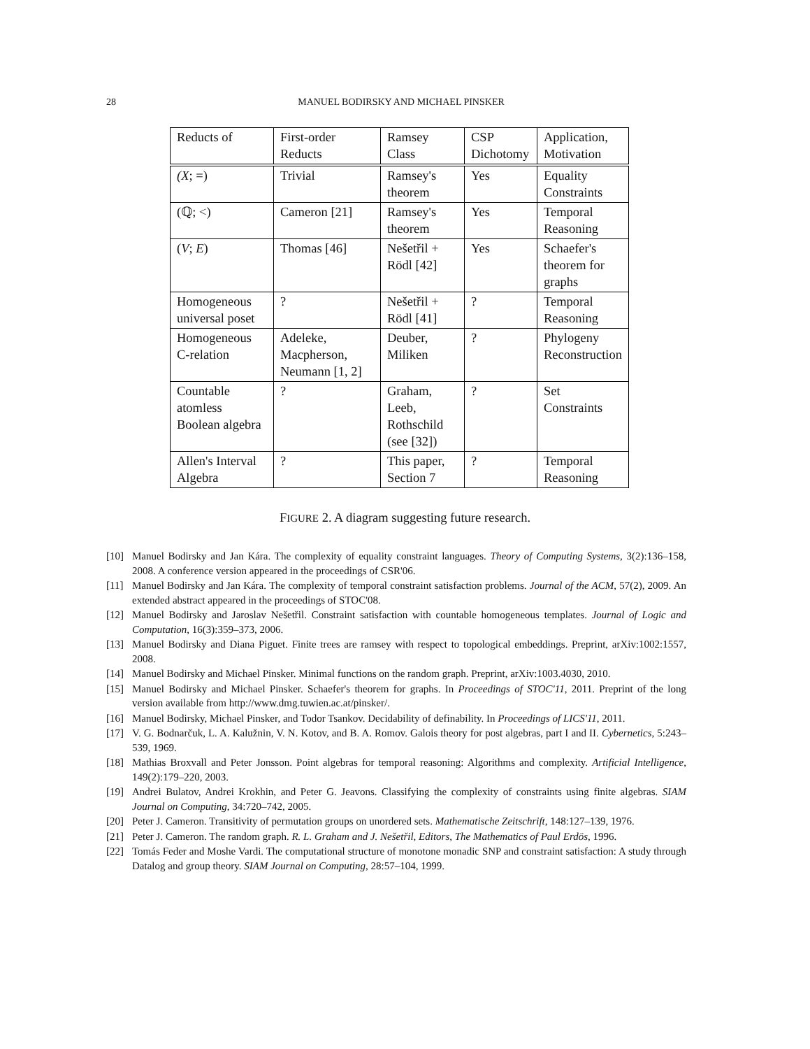28
MANUEL BODIRSKY AND MICHAEL PINSKER
| Reducts of | First-order Reducts | Ramsey Class | CSP Dichotomy | Application, Motivation |
| --- | --- | --- | --- | --- |
| (X ; =) | Trivial | Ramsey's theorem | Yes | Equality Constraints |
| (ℚ; <) | Cameron [21] | Ramsey's theorem | Yes | Temporal Reasoning |
| ( V ; E ) | Thomas [46] | Nešetřil + Rödl [42] | Yes | Schaefer's theorem for graphs |
| Homogeneous universal poset | ? | Nešetřil + Rödl [41] | ? | Temporal Reasoning |
| Homogeneous C-relation | Adeleke, Macpherson, Neumann [1, 2] | Deuber, Miliken | ? | Phylogeny Reconstruction |
| Countable atomless Boolean algebra | ? | Graham, Leeb, Rothschild (see [32]) | ? | Set Constraints |
| Allen's Interval Algebra | ? | This paper, Section 7 | ? | Temporal Reasoning |
FIGURE 2. A diagram suggesting future research.
[10] Manuel Bodirsky and Jan Kára. The complexity of equality constraint languages. Theory of Computing Systems, 3(2):136–158, 2008. A conference version appeared in the proceedings of CSR'06.
[11] Manuel Bodirsky and Jan Kára. The complexity of temporal constraint satisfaction problems. Journal of the ACM, 57(2), 2009. An extended abstract appeared in the proceedings of STOC'08.
[12] Manuel Bodirsky and Jaroslav Nešetřil. Constraint satisfaction with countable homogeneous templates. Journal of Logic and Computation, 16(3):359–373, 2006.
[13] Manuel Bodirsky and Diana Piguet. Finite trees are ramsey with respect to topological embeddings. Preprint, arXiv:1002:1557, 2008.
[14] Manuel Bodirsky and Michael Pinsker. Minimal functions on the random graph. Preprint, arXiv:1003.4030, 2010.
[15] Manuel Bodirsky and Michael Pinsker. Schaefer's theorem for graphs. In Proceedings of STOC'11, 2011. Preprint of the long version available from http://www.dmg.tuwien.ac.at/pinsker/.
[16] Manuel Bodirsky, Michael Pinsker, and Todor Tsankov. Decidability of definability. In Proceedings of LICS'11, 2011.
[17] V. G. Bodnarčuk, L. A. Kalužnin, V. N. Kotov, and B. A. Romov. Galois theory for post algebras, part I and II. Cybernetics, 5:243–539, 1969.
[18] Mathias Broxvall and Peter Jonsson. Point algebras for temporal reasoning: Algorithms and complexity. Artificial Intelligence, 149(2):179–220, 2003.
[19] Andrei Bulatov, Andrei Krokhin, and Peter G. Jeavons. Classifying the complexity of constraints using finite algebras. SIAM Journal on Computing, 34:720–742, 2005.
[20] Peter J. Cameron. Transitivity of permutation groups on unordered sets. Mathematische Zeitschrift, 148:127–139, 1976.
[21] Peter J. Cameron. The random graph. R. L. Graham and J. Nešetřil, Editors, The Mathematics of Paul Erdös, 1996.
[22] Tomás Feder and Moshe Vardi. The computational structure of monotone monadic SNP and constraint satisfaction: A study through Datalog and group theory. SIAM Journal on Computing, 28:57–104, 1999.